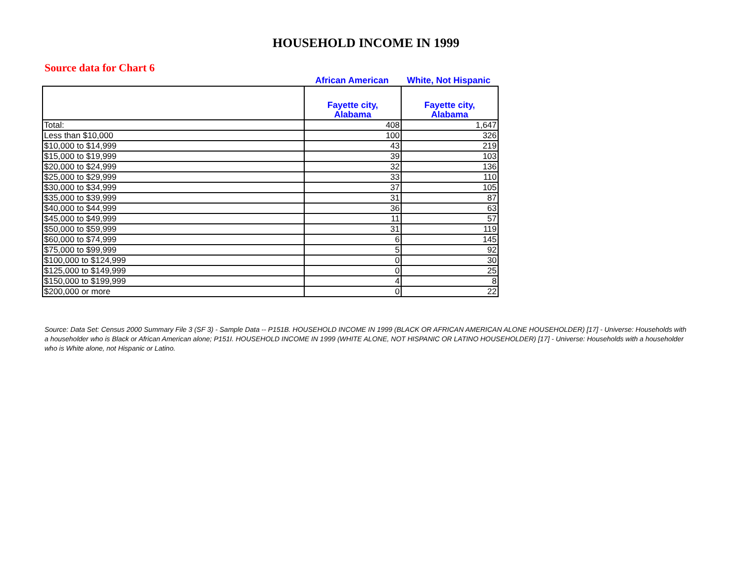HOUSEHOLD INCOME IN 1999
Source data for Chart 6
African American White, Not Hispanic
| | Fayette city, Alabama | Fayette city, Alabama |
| --- | --- | --- |
| Total: | 408 | 1,647 |
| Less than $10,000 | 100 | 326 |
| $10,000 to $14,999 | 43 | 219 |
| $15,000 to $19,999 | 39 | 103 |
| $20,000 to $24,999 | 32 | 136 |
| $25,000 to $29,999 | 33 | 110 |
| $30,000 to $34,999 | 37 | 105 |
| $35,000 to $39,999 | 31 | 87 |
| $40,000 to $44,999 | 36 | 63 |
| $45,000 to $49,999 | 11 | 57 |
| $50,000 to $59,999 | 31 | 119 |
| $60,000 to $74,999 | 6 | 145 |
| $75,000 to $99,999 | 5 | 92 |
| $100,000 to $124,999 | 0 | 30 |
| $125,000 to $149,999 | 0 | 25 |
| $150,000 to $199,999 | 4 | 8 |
| $200,000 or more | 0 | 22 |
Source: Data Set: Census 2000 Summary File 3 (SF 3) - Sample Data -- P151B. HOUSEHOLD INCOME IN 1999 (BLACK OR AFRICAN AMERICAN ALONE HOUSEHOLDER) [17] - Universe: Households with a householder who is Black or African American alone; P151I. HOUSEHOLD INCOME IN 1999 (WHITE ALONE, NOT HISPANIC OR LATINO HOUSEHOLDER) [17] - Universe: Households with a householder who is White alone, not Hispanic or Latino.